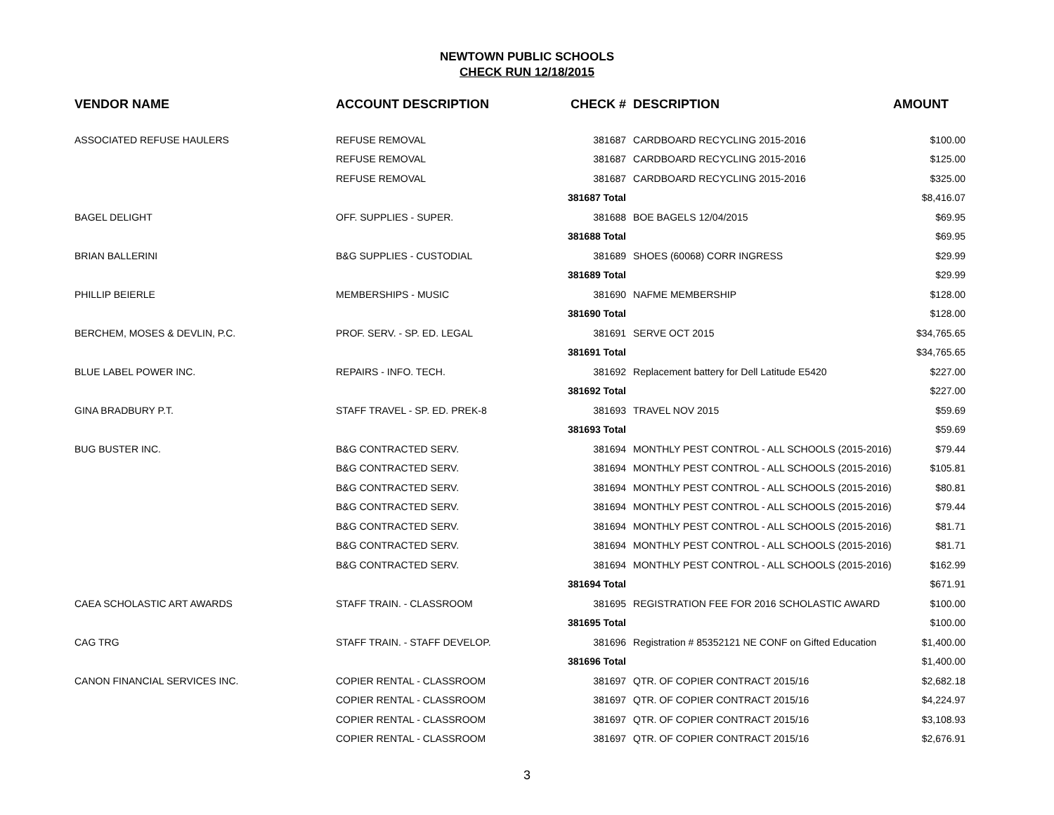NEWTOWN PUBLIC SCHOOLS
CHECK RUN 12/18/2015
| VENDOR NAME | ACCOUNT DESCRIPTION | CHECK # | DESCRIPTION | AMOUNT |
| --- | --- | --- | --- | --- |
| ASSOCIATED REFUSE HAULERS | REFUSE REMOVAL | 381687 | CARDBOARD RECYCLING 2015-2016 | $100.00 |
| | REFUSE REMOVAL | 381687 | CARDBOARD RECYCLING 2015-2016 | $125.00 |
| | REFUSE REMOVAL | 381687 | CARDBOARD RECYCLING 2015-2016 | $325.00 |
| | | 381687 Total | | $8,416.07 |
| BAGEL DELIGHT | OFF. SUPPLIES - SUPER. | 381688 | BOE BAGELS 12/04/2015 | $69.95 |
| | | 381688 Total | | $69.95 |
| BRIAN BALLERINI | B&G SUPPLIES - CUSTODIAL | 381689 | SHOES (60068) CORR INGRESS | $29.99 |
| | | 381689 Total | | $29.99 |
| PHILLIP BEIERLE | MEMBERSHIPS - MUSIC | 381690 | NAFME MEMBERSHIP | $128.00 |
| | | 381690 Total | | $128.00 |
| BERCHEM, MOSES & DEVLIN, P.C. | PROF. SERV. - SP. ED. LEGAL | 381691 | SERVE OCT 2015 | $34,765.65 |
| | | 381691 Total | | $34,765.65 |
| BLUE LABEL POWER INC. | REPAIRS - INFO. TECH. | 381692 | Replacement battery for Dell Latitude E5420 | $227.00 |
| | | 381692 Total | | $227.00 |
| GINA BRADBURY P.T. | STAFF TRAVEL - SP. ED. PREK-8 | 381693 | TRAVEL NOV 2015 | $59.69 |
| | | 381693 Total | | $59.69 |
| BUG BUSTER INC. | B&G CONTRACTED SERV. | 381694 | MONTHLY PEST CONTROL - ALL SCHOOLS (2015-2016) | $79.44 |
| | B&G CONTRACTED SERV. | 381694 | MONTHLY PEST CONTROL - ALL SCHOOLS (2015-2016) | $105.81 |
| | B&G CONTRACTED SERV. | 381694 | MONTHLY PEST CONTROL - ALL SCHOOLS (2015-2016) | $80.81 |
| | B&G CONTRACTED SERV. | 381694 | MONTHLY PEST CONTROL - ALL SCHOOLS (2015-2016) | $79.44 |
| | B&G CONTRACTED SERV. | 381694 | MONTHLY PEST CONTROL - ALL SCHOOLS (2015-2016) | $81.71 |
| | B&G CONTRACTED SERV. | 381694 | MONTHLY PEST CONTROL - ALL SCHOOLS (2015-2016) | $81.71 |
| | B&G CONTRACTED SERV. | 381694 | MONTHLY PEST CONTROL - ALL SCHOOLS (2015-2016) | $162.99 |
| | | 381694 Total | | $671.91 |
| CAEA SCHOLASTIC ART AWARDS | STAFF TRAIN. - CLASSROOM | 381695 | REGISTRATION FEE FOR 2016 SCHOLASTIC AWARD | $100.00 |
| | | 381695 Total | | $100.00 |
| CAG TRG | STAFF TRAIN. - STAFF DEVELOP. | 381696 | Registration # 85352121 NE CONF on Gifted Education | $1,400.00 |
| | | 381696 Total | | $1,400.00 |
| CANON FINANCIAL SERVICES INC. | COPIER RENTAL - CLASSROOM | 381697 | QTR. OF COPIER CONTRACT 2015/16 | $2,682.18 |
| | COPIER RENTAL - CLASSROOM | 381697 | QTR. OF COPIER CONTRACT 2015/16 | $4,224.97 |
| | COPIER RENTAL - CLASSROOM | 381697 | QTR. OF COPIER CONTRACT 2015/16 | $3,108.93 |
| | COPIER RENTAL - CLASSROOM | 381697 | QTR. OF COPIER CONTRACT 2015/16 | $2,676.91 |
3